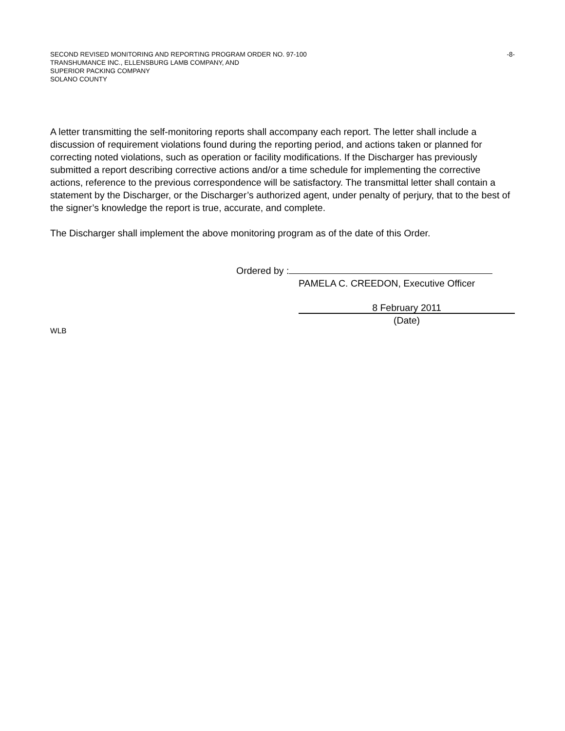SECOND REVISED MONITORING AND REPORTING PROGRAM ORDER NO. 97-100 -8-
TRANSHUMANCE INC., ELLENSBURG LAMB COMPANY, AND
SUPERIOR PACKING COMPANY
SOLANO COUNTY
A letter transmitting the self-monitoring reports shall accompany each report. The letter shall include a discussion of requirement violations found during the reporting period, and actions taken or planned for correcting noted violations, such as operation or facility modifications. If the Discharger has previously submitted a report describing corrective actions and/or a time schedule for implementing the corrective actions, reference to the previous correspondence will be satisfactory. The transmittal letter shall contain a statement by the Discharger, or the Discharger’s authorized agent, under penalty of perjury, that to the best of the signer’s knowledge the report is true, accurate, and complete.
The Discharger shall implement the above monitoring program as of the date of this Order.
Ordered by :
PAMELA C. CREEDON, Executive Officer
8 February 2011
(Date)
WLB